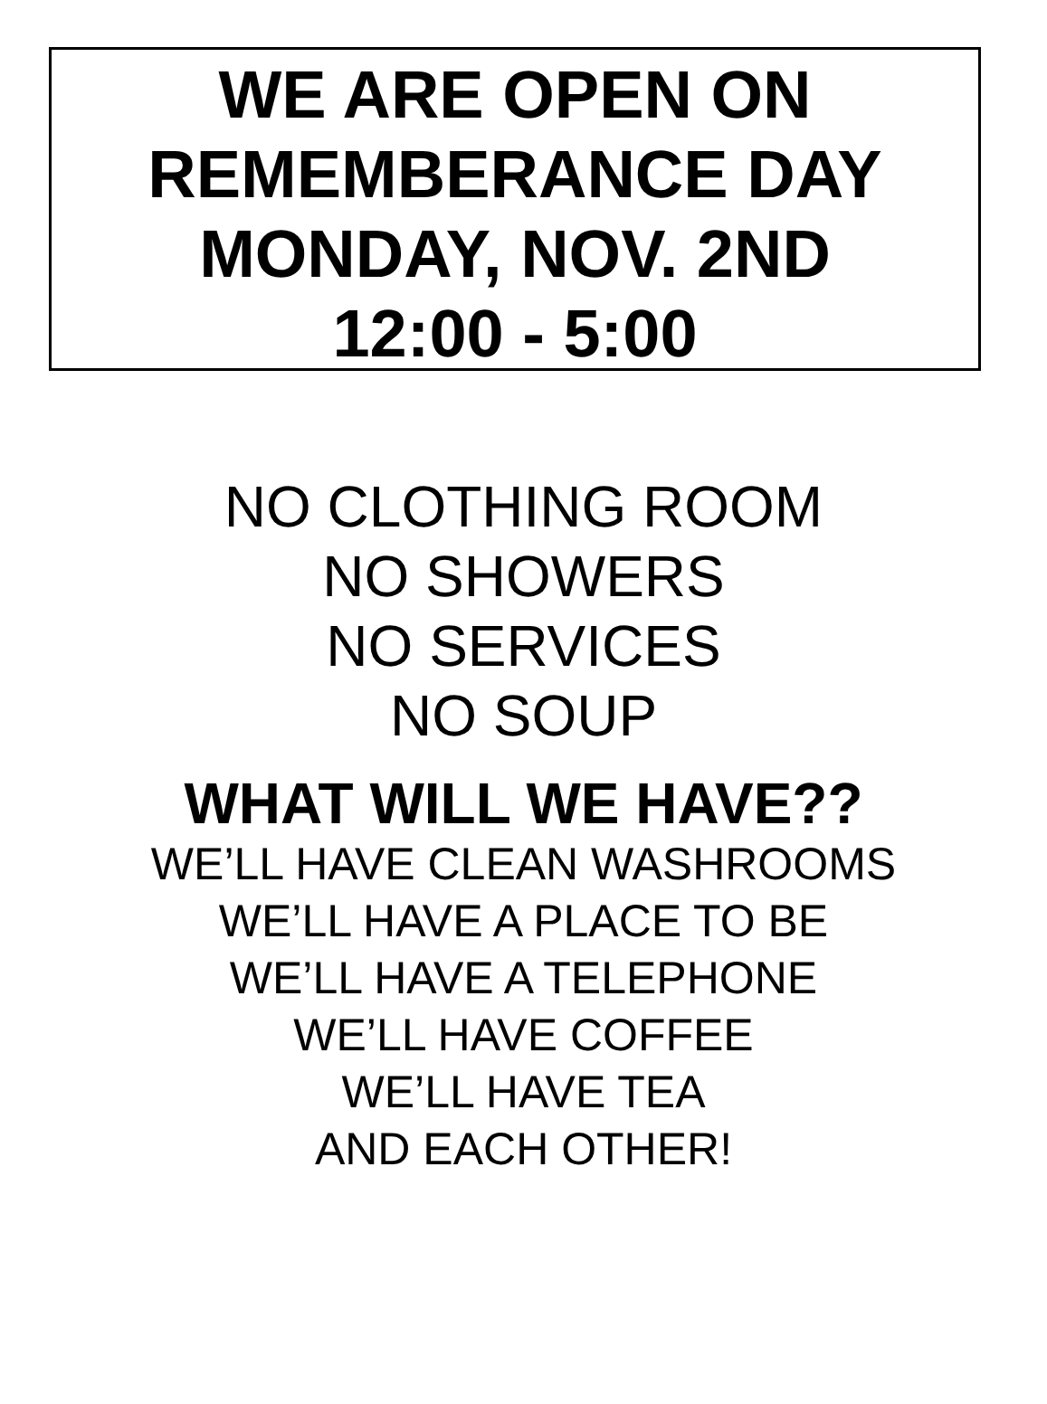WE ARE OPEN ON
REMEMBERANCE DAY
MONDAY, NOV. 2ND
12:00 - 5:00
NO CLOTHING ROOM
NO SHOWERS
NO SERVICES
NO SOUP
WHAT WILL WE HAVE??
WE’LL HAVE CLEAN WASHROOMS
WE’LL HAVE A PLACE TO BE
WE’LL HAVE A TELEPHONE
WE’LL HAVE COFFEE
WE’LL HAVE TEA
AND EACH OTHER!